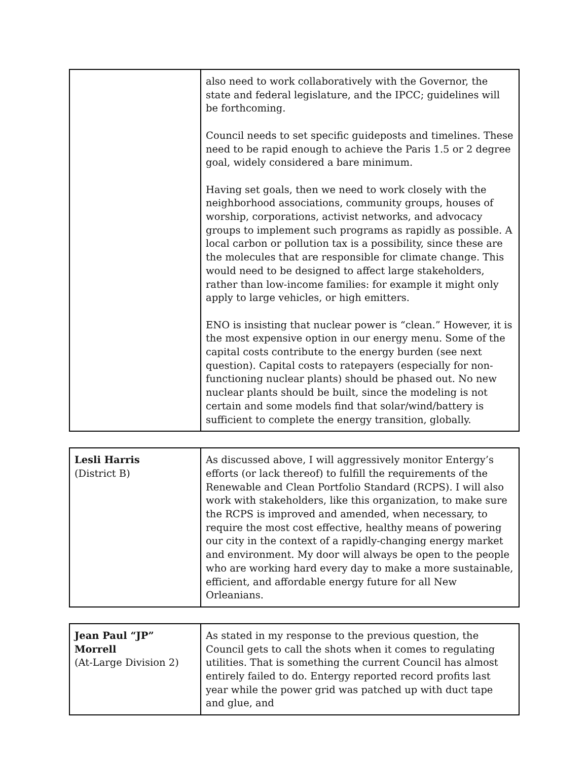| | also need to work collaboratively with the Governor, the state and federal legislature, and the IPCC; guidelines will be forthcoming. Council needs to set specific guideposts and timelines. These need to be rapid enough to achieve the Paris 1.5 or 2 degree goal, widely considered a bare minimum. Having set goals, then we need to work closely with the neighborhood associations, community groups, houses of worship, corporations, activist networks, and advocacy groups to implement such programs as rapidly as possible. A local carbon or pollution tax is a possibility, since these are the molecules that are responsible for climate change. This would need to be designed to affect large stakeholders, rather than low-income families: for example it might only apply to large vehicles, or high emitters. ENO is insisting that nuclear power is “clean.” However, it is the most expensive option in our energy menu. Some of the capital costs contribute to the energy burden (see next question). Capital costs to ratepayers (especially for non-functioning nuclear plants) should be phased out. No new nuclear plants should be built, since the modeling is not certain and some models find that solar/wind/battery is sufficient to complete the energy transition, globally. |
| Lesli Harris (District B) | As discussed above, I will aggressively monitor Entergy’s efforts (or lack thereof) to fulfill the requirements of the Renewable and Clean Portfolio Standard (RCPS). I will also work with stakeholders, like this organization, to make sure the RCPS is improved and amended, when necessary, to require the most cost effective, healthy means of powering our city in the context of a rapidly-changing energy market and environment. My door will always be open to the people who are working hard every day to make a more sustainable, efficient, and affordable energy future for all New Orleanians. |
| Jean Paul “JP” Morrell (At-Large Division 2) | As stated in my response to the previous question, the Council gets to call the shots when it comes to regulating utilities. That is something the current Council has almost entirely failed to do. Entergy reported record profits last year while the power grid was patched up with duct tape and glue, and |